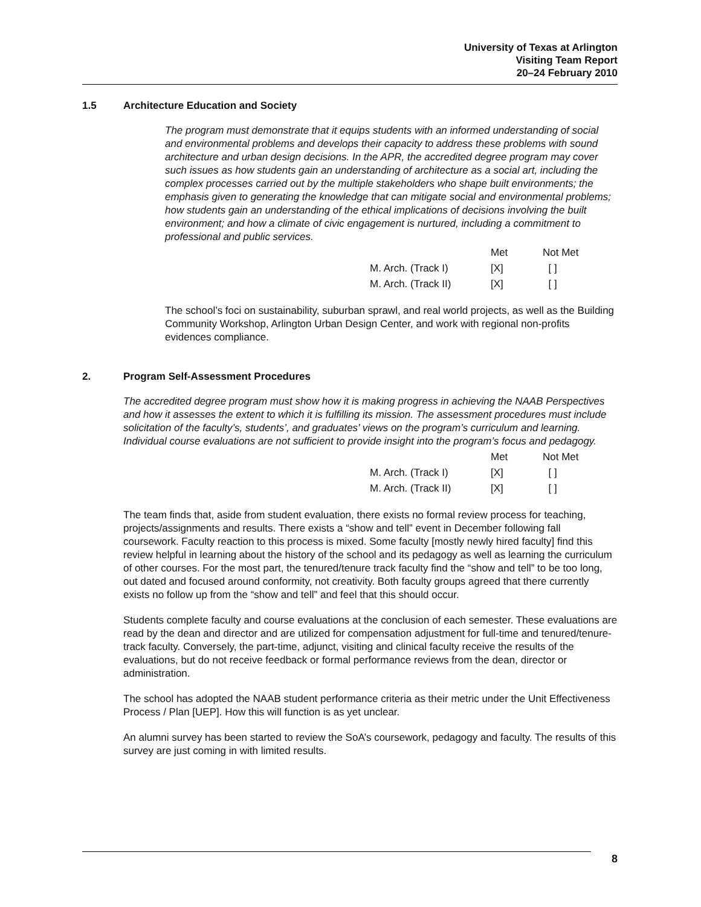University of Texas at Arlington
Visiting Team Report
20–24 February 2010
1.5 Architecture Education and Society
The program must demonstrate that it equips students with an informed understanding of social and environmental problems and develops their capacity to address these problems with sound architecture and urban design decisions. In the APR, the accredited degree program may cover such issues as how students gain an understanding of architecture as a social art, including the complex processes carried out by the multiple stakeholders who shape built environments; the emphasis given to generating the knowledge that can mitigate social and environmental problems; how students gain an understanding of the ethical implications of decisions involving the built environment; and how a climate of civic engagement is nurtured, including a commitment to professional and public services.
| | Met | Not Met |
| --- | --- | --- |
| M. Arch. (Track I) | [X] | [ ] |
| M. Arch. (Track II) | [X] | [ ] |
The school’s foci on sustainability, suburban sprawl, and real world projects, as well as the Building Community Workshop, Arlington Urban Design Center, and work with regional non-profits evidences compliance.
2. Program Self-Assessment Procedures
The accredited degree program must show how it is making progress in achieving the NAAB Perspectives and how it assesses the extent to which it is fulfilling its mission. The assessment procedures must include solicitation of the faculty’s, students’, and graduates’ views on the program’s curriculum and learning. Individual course evaluations are not sufficient to provide insight into the program’s focus and pedagogy.
| | Met | Not Met |
| --- | --- | --- |
| M. Arch. (Track I) | [X] | [ ] |
| M. Arch. (Track II) | [X] | [ ] |
The team finds that, aside from student evaluation, there exists no formal review process for teaching, projects/assignments and results. There exists a “show and tell” event in December following fall coursework. Faculty reaction to this process is mixed. Some faculty [mostly newly hired faculty] find this review helpful in learning about the history of the school and its pedagogy as well as learning the curriculum of other courses. For the most part, the tenured/tenure track faculty find the “show and tell” to be too long, out dated and focused around conformity, not creativity. Both faculty groups agreed that there currently exists no follow up from the “show and tell” and feel that this should occur.
Students complete faculty and course evaluations at the conclusion of each semester. These evaluations are read by the dean and director and are utilized for compensation adjustment for full-time and tenured/tenure-track faculty. Conversely, the part-time, adjunct, visiting and clinical faculty receive the results of the evaluations, but do not receive feedback or formal performance reviews from the dean, director or administration.
The school has adopted the NAAB student performance criteria as their metric under the Unit Effectiveness Process / Plan [UEP]. How this will function is as yet unclear.
An alumni survey has been started to review the SoA’s coursework, pedagogy and faculty. The results of this survey are just coming in with limited results.
8